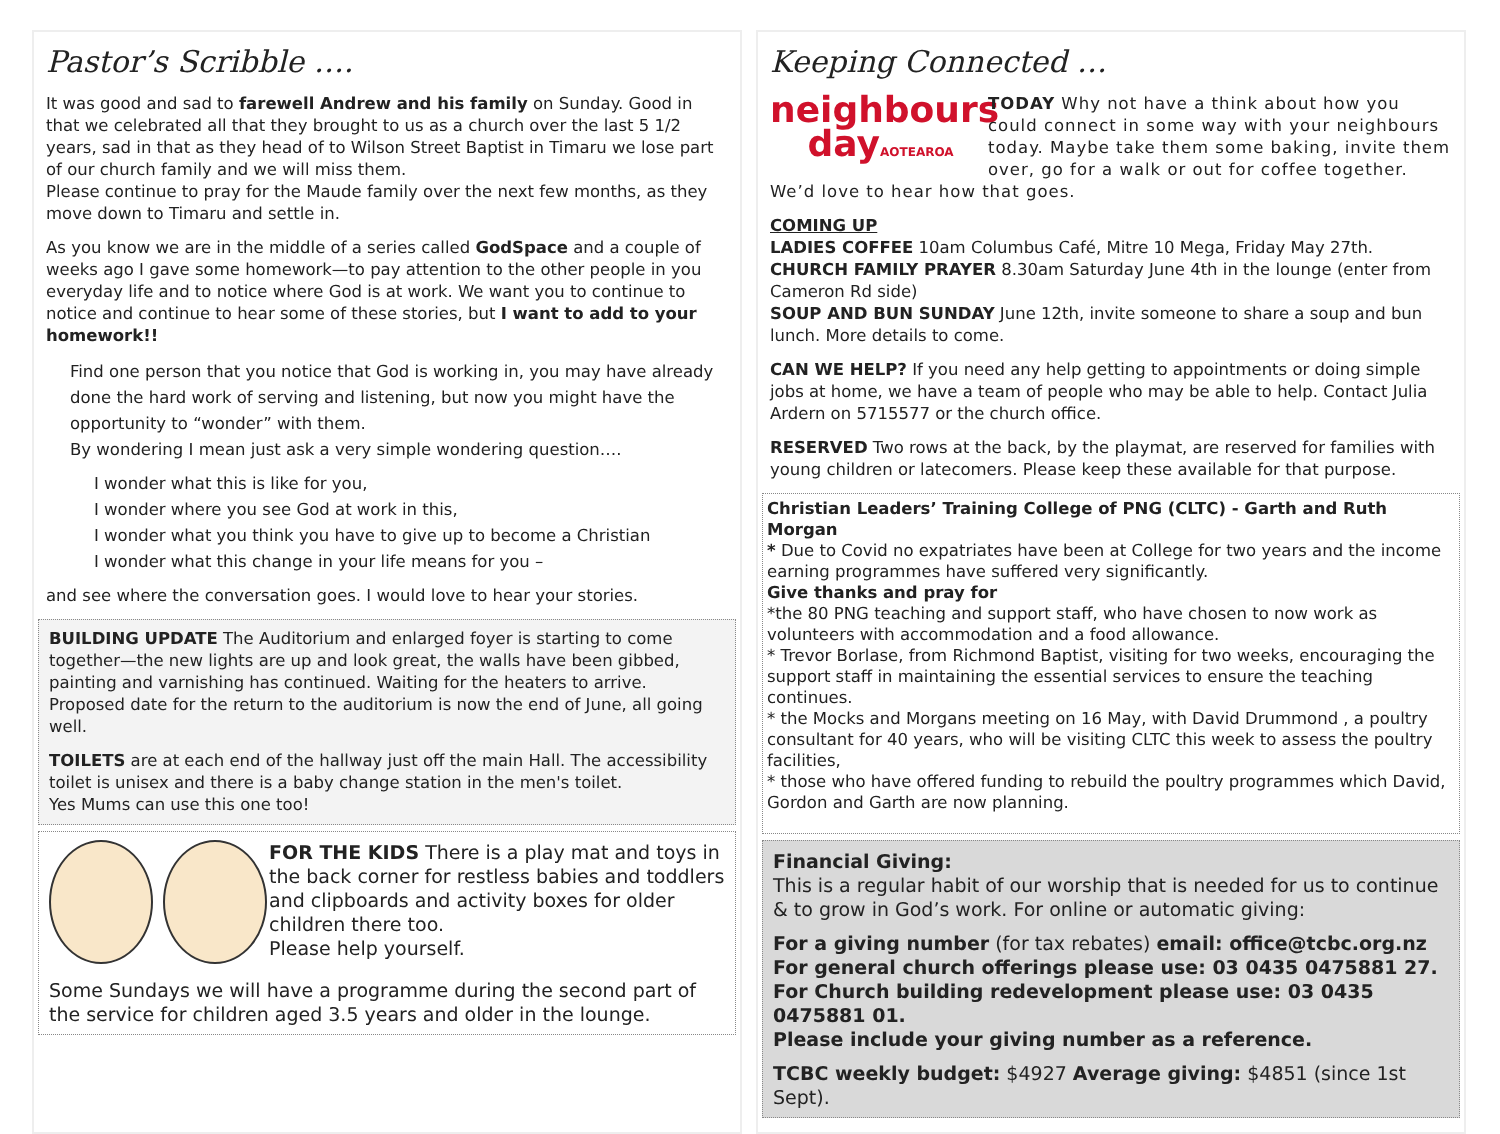Pastor’s Scribble ….
It was good and sad to farewell Andrew and his family on Sunday. Good in that we celebrated all that they brought to us as a church over the last 5 1/2 years, sad in that as they head of to Wilson Street Baptist in Timaru we lose part of our church family and we will miss them.
Please continue to pray for the Maude family over the next few months, as they move down to Timaru and settle in.
As you know we are in the middle of a series called GodSpace and a couple of weeks ago I gave some homework—to pay attention to the other people in you everyday life and to notice where God is at work. We want you to continue to notice and continue to hear some of these stories, but I want to add to your homework!!
Find one person that you notice that God is working in, you may have already done the hard work of serving and listening, but now you might have the opportunity to “wonder” with them.
By wondering I mean just ask a very simple wondering question….
I wonder what this is like for you,
I wonder where you see God at work in this,
I wonder what you think you have to give up to become a Christian
I wonder what this change in your life means for you –
and see where the conversation goes. I would love to hear your stories.
BUILDING UPDATE The Auditorium and enlarged foyer is starting to come together—the new lights are up and look great, the walls have been gibbed, painting and varnishing has continued. Waiting for the heaters to arrive. Proposed date for the return to the auditorium is now the end of June, all going well.
TOILETS are at each end of the hallway just off the main Hall. The accessibility toilet is unisex and there is a baby change station in the men's toilet.
Yes Mums can use this one too!
FOR THE KIDS There is a play mat and toys in the back corner for restless babies and toddlers and clipboards and activity boxes for older children there too.
Please help yourself.
Some Sundays we will have a programme during the second part of the service for children aged 3.5 years and older in the lounge.
Keeping Connected …
neighbours
dayAOTEAROA
TODAY Why not have a think about how you could connect in some way with your neighbours today. Maybe take them some baking, invite them over, go for a walk or out for coffee together. We’d love to hear how that goes.
COMING UP
LADIES COFFEE 10am Columbus Café, Mitre 10 Mega, Friday May 27th.
CHURCH FAMILY PRAYER 8.30am Saturday June 4th in the lounge (enter from Cameron Rd side)
SOUP AND BUN SUNDAY June 12th, invite someone to share a soup and bun lunch. More details to come.
CAN WE HELP? If you need any help getting to appointments or doing simple jobs at home, we have a team of people who may be able to help. Contact Julia Ardern on 5715577 or the church office.
RESERVED Two rows at the back, by the playmat, are reserved for families with young children or latecomers. Please keep these available for that purpose.
Christian Leaders’ Training College of PNG (CLTC) - Garth and Ruth Morgan
* Due to Covid no expatriates have been at College for two years and the income earning programmes have suffered very significantly.
Give thanks and pray for
*the 80 PNG teaching and support staff, who have chosen to now work as volunteers with accommodation and a food allowance.
* Trevor Borlase, from Richmond Baptist, visiting for two weeks, encouraging the support staff in maintaining the essential services to ensure the teaching continues.
* the Mocks and Morgans meeting on 16 May, with David Drummond , a poultry consultant for 40 years, who will be visiting CLTC this week to assess the poultry facilities,
* those who have offered funding to rebuild the poultry programmes which David, Gordon and Garth are now planning.
Financial Giving:
This is a regular habit of our worship that is needed for us to continue & to grow in God’s work. For online or automatic giving:
For a giving number (for tax rebates) email: office@tcbc.org.nz
For general church offerings please use: 03 0435 0475881 27.
For Church building redevelopment please use: 03 0435 0475881 01.
Please include your giving number as a reference.
TCBC weekly budget: $4927 Average giving: $4851 (since 1st Sept).